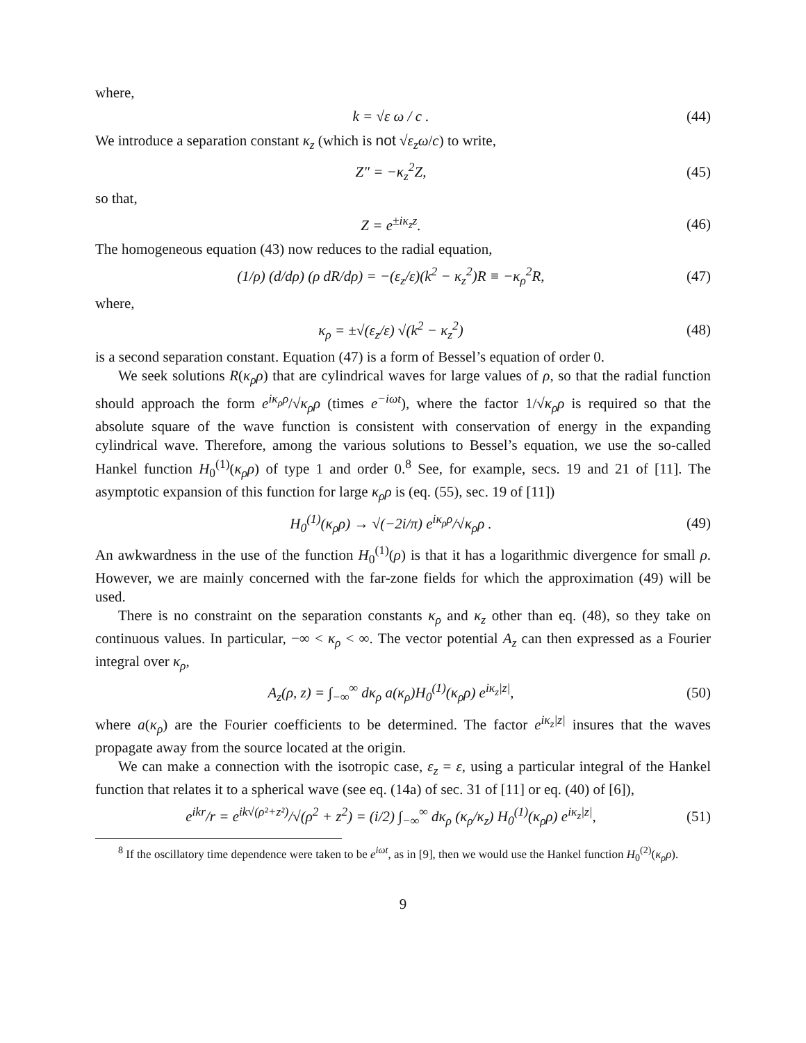where,
k = √ε ω / c . (44)
We introduce a separation constant κ<sub>z</sub> (which is not √ε<sub>z</sub> ω/c) to write,
Z″ = −κ<sub>z</sub><sup>2</sup>Z, (45)
so that,
Z = e<sup>±iκ<sub>z</sub>z</sup>. (46)
The homogeneous equation (43) now reduces to the radial equation,
(1/ρ) (d/dρ) (ρ dR/dρ) = −(ε<sub>z</sub>/ε)(k<sup>2</sup> − κ<sub>z</sub><sup>2</sup>)R ≡ −κ<sub>ρ</sub><sup>2</sup>R, (47)
where,
κ<sub>ρ</sub> = ±√(ε<sub>z</sub>/ε) √(k<sup>2</sup> − κ<sub>z</sub><sup>2</sup>) (48)
is a second separation constant. Equation (47) is a form of Bessel’s equation of order 0.
We seek solutions R(κ<sub>ρ</sub>ρ) that are cylindrical waves for large values of ρ, so that the radial function should approach the form e<sup>iκ<sub>ρ</sub>ρ</sup>/√κ<sub>ρ</sub>ρ (times e<sup>−iωt</sup>), where the factor 1/√κ<sub>ρ</sub>ρ is required so that the absolute square of the wave function is consistent with conservation of energy in the expanding cylindrical wave. Therefore, among the various solutions to Bessel’s equation, we use the so-called Hankel function H<sub>0</sub><sup>(1)</sup>(κ<sub>ρ</sub>ρ) of type 1 and order 0.<sup>8</sup> See, for example, secs. 19 and 21 of [11]. The asymptotic expansion of this function for large κ<sub>ρ</sub>ρ is (eq. (55), sec. 19 of [11])
H<sub>0</sub><sup>(1)</sup>(κ<sub>ρ</sub>ρ) → √(−2i/π) e<sup>iκ<sub>ρ</sub>ρ</sup>/√κ<sub>ρ</sub>ρ . (49)
An awkwardness in the use of the function H<sub>0</sub><sup>(1)</sup>(ρ) is that it has a logarithmic divergence for small ρ. However, we are mainly concerned with the far-zone fields for which the approximation (49) will be used.
There is no constraint on the separation constants κ<sub>ρ</sub> and κ<sub>z</sub> other than eq. (48), so they take on continuous values. In particular, −∞ < κ<sub>ρ</sub> < ∞. The vector potential A<sub>z</sub> can then expressed as a Fourier integral over κ<sub>ρ</sub>,
A<sub>z</sub>(ρ, z) = ∫<sub>−∞</sub><sup>∞</sup> dκ<sub>ρ</sub> a(κ<sub>ρ</sub>)H<sub>0</sub><sup>(1)</sup>(κ<sub>ρ</sub>ρ) e<sup>iκ<sub>z</sub>|z|</sup>, (50)
where a(κ<sub>ρ</sub>) are the Fourier coefficients to be determined. The factor e<sup>iκ<sub>z</sub>|z|</sup> insures that the waves propagate away from the source located at the origin.
We can make a connection with the isotropic case, ε<sub>z</sub> = ε, using a particular integral of the Hankel function that relates it to a spherical wave (see eq. (14a) of sec. 31 of [11] or eq. (40) of [6]),
e<sup>ikr</sup>/r = e<sup>ik√(ρ²+z²)</sup>/√(ρ<sup>2</sup> + z<sup>2</sup>) = (i/2) ∫<sub>−∞</sub><sup>∞</sup> dκ<sub>ρ</sub> (κ<sub>ρ</sub>/κ<sub>z</sub>) H<sub>0</sub><sup>(1)</sup>(κ<sub>ρ</sub>ρ) e<sup>iκ<sub>z</sub>|z|</sup>, (51)
<sup>8</sup> If the oscillatory time dependence were taken to be e<sup>iωt</sup>, as in [9], then we would use the Hankel function H<sub>0</sub><sup>(2)</sup>(κ<sub>ρ</sub>ρ).
9